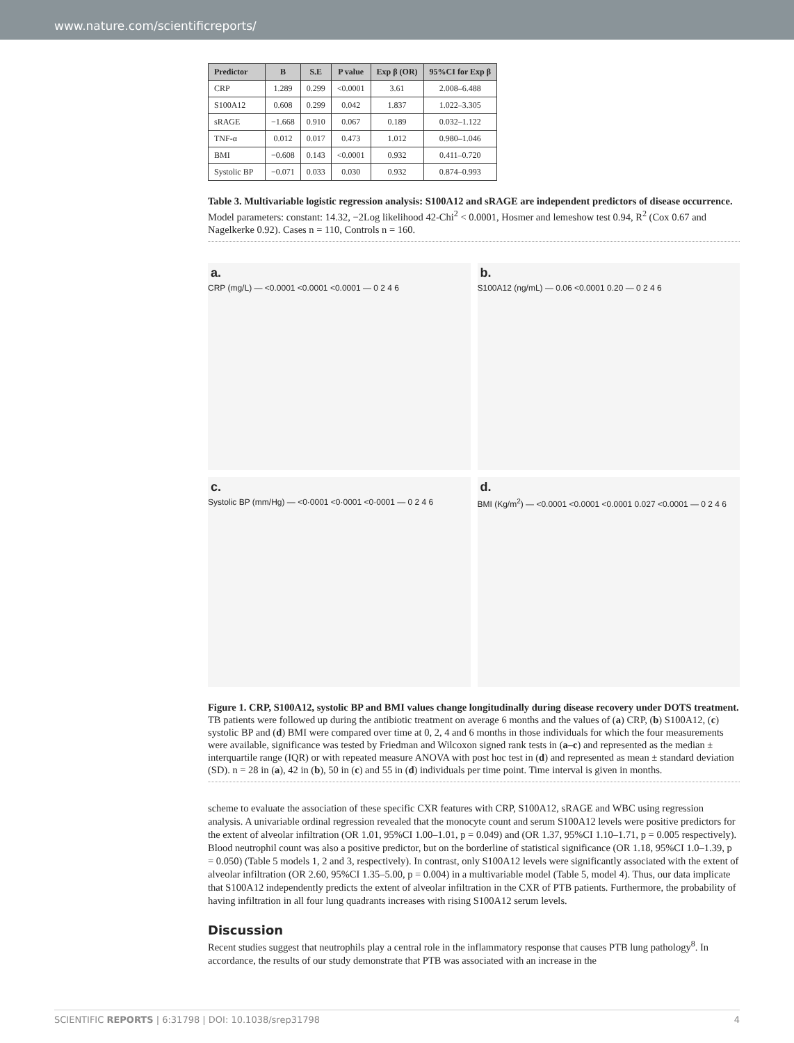www.nature.com/scientificreports/
| Predictor | B | S.E | P value | Exp β (OR) | 95%CI for Exp β |
| --- | --- | --- | --- | --- | --- |
| CRP | 1.289 | 0.299 | <0.0001 | 3.61 | 2.008–6.488 |
| S100A12 | 0.608 | 0.299 | 0.042 | 1.837 | 1.022–3.305 |
| sRAGE | −1.668 | 0.910 | 0.067 | 0.189 | 0.032–1.122 |
| TNF-α | 0.012 | 0.017 | 0.473 | 1.012 | 0.980–1.046 |
| BMI | −0.608 | 0.143 | <0.0001 | 0.932 | 0.411–0.720 |
| Systolic BP | −0.071 | 0.033 | 0.030 | 0.932 | 0.874–0.993 |
Table 3. Multivariable logistic regression analysis: S100A12 and sRAGE are independent predictors of disease occurrence. Model parameters: constant: 14.32, −2Log likelihood 42-Chi<sup>2</sup> < 0.0001, Hosmer and lemeshow test 0.94, R<sup>2</sup> (Cox 0.67 and Nagelkerke 0.92). Cases n = 110, Controls n = 160.
a.
CRP (mg/L) — <0.0001 <0.0001 <0.0001 — 0 2 4 6
b.
S100A12 (ng/mL) — 0.06 <0.0001 0.20 — 0 2 4 6
c.
Systolic BP (mm/Hg) — <0·0001 <0·0001 <0·0001 — 0 2 4 6
d.
BMI (Kg/m<sup>2</sup>) — <0.0001 <0.0001 <0.0001 0.027 <0.0001 — 0 2 4 6
Figure 1. CRP, S100A12, systolic BP and BMI values change longitudinally during disease recovery under DOTS treatment. TB patients were followed up during the antibiotic treatment on average 6 months and the values of (a) CRP, (b) S100A12, (c) systolic BP and (d) BMI were compared over time at 0, 2, 4 and 6 months in those individuals for which the four measurements were available, significance was tested by Friedman and Wilcoxon signed rank tests in (a–c) and represented as the median ± interquartile range (IQR) or with repeated measure ANOVA with post hoc test in (d) and represented as mean ± standard deviation (SD). n = 28 in (a), 42 in (b), 50 in (c) and 55 in (d) individuals per time point. Time interval is given in months.
scheme to evaluate the association of these specific CXR features with CRP, S100A12, sRAGE and WBC using regression analysis. A univariable ordinal regression revealed that the monocyte count and serum S100A12 levels were positive predictors for the extent of alveolar infiltration (OR 1.01, 95%CI 1.00–1.01, p = 0.049) and (OR 1.37, 95%CI 1.10–1.71, p = 0.005 respectively). Blood neutrophil count was also a positive predictor, but on the borderline of statistical significance (OR 1.18, 95%CI 1.0–1.39, p = 0.050) (Table 5 models 1, 2 and 3, respectively). In contrast, only S100A12 levels were significantly associated with the extent of alveolar infiltration (OR 2.60, 95%CI 1.35–5.00, p = 0.004) in a multivariable model (Table 5, model 4). Thus, our data implicate that S100A12 independently predicts the extent of alveolar infiltration in the CXR of PTB patients. Furthermore, the probability of having infiltration in all four lung quadrants increases with rising S100A12 serum levels.
Discussion
Recent studies suggest that neutrophils play a central role in the inflammatory response that causes PTB lung pathology<sup>8</sup>. In accordance, the results of our study demonstrate that PTB was associated with an increase in the
SCIENTIFIC REPORTS | 6:31798 | DOI: 10.1038/srep31798 4